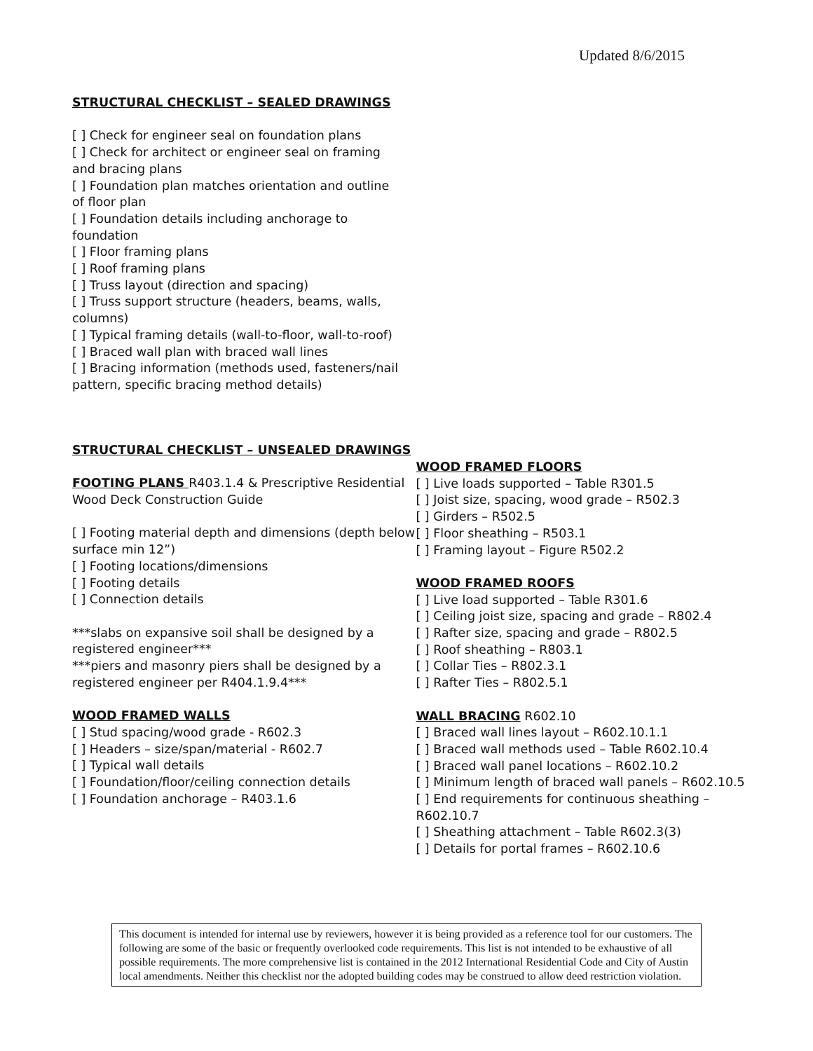Updated 8/6/2015
STRUCTURAL CHECKLIST – SEALED DRAWINGS
[ ] Check for engineer seal on foundation plans
[ ] Check for architect or engineer seal on framing and bracing plans
[ ] Foundation plan matches orientation and outline of floor plan
[ ] Foundation details including anchorage to foundation
[ ] Floor framing plans
[ ] Roof framing plans
[ ] Truss layout (direction and spacing)
[ ] Truss support structure (headers, beams, walls, columns)
[ ] Typical framing details (wall-to-floor, wall-to-roof)
[ ] Braced wall plan with braced wall lines
[ ] Bracing information (methods used, fasteners/nail pattern, specific bracing method details)
STRUCTURAL CHECKLIST – UNSEALED DRAWINGS
FOOTING PLANS R403.1.4 & Prescriptive Residential Wood Deck Construction Guide
[ ] Footing material depth and dimensions (depth below surface min 12”)
[ ] Footing locations/dimensions
[ ] Footing details
[ ] Connection details
***slabs on expansive soil shall be designed by a registered engineer***
***piers and masonry piers shall be designed by a registered engineer per R404.1.9.4***
WOOD FRAMED WALLS
[ ] Stud spacing/wood grade - R602.3
[ ] Headers – size/span/material - R602.7
[ ] Typical wall details
[ ] Foundation/floor/ceiling connection details
[ ] Foundation anchorage – R403.1.6
WOOD FRAMED FLOORS
[ ] Live loads supported – Table R301.5
[ ] Joist size, spacing, wood grade – R502.3
[ ] Girders – R502.5
[ ] Floor sheathing – R503.1
[ ] Framing layout – Figure R502.2
WOOD FRAMED ROOFS
[ ] Live load supported – Table R301.6
[ ] Ceiling joist size, spacing and grade – R802.4
[ ] Rafter size, spacing and grade – R802.5
[ ] Roof sheathing – R803.1
[ ] Collar Ties – R802.3.1
[ ] Rafter Ties – R802.5.1
WALL BRACING R602.10
[ ] Braced wall lines layout – R602.10.1.1
[ ] Braced wall methods used – Table R602.10.4
[ ] Braced wall panel locations – R602.10.2
[ ] Minimum length of braced wall panels – R602.10.5
[ ] End requirements for continuous sheathing – R602.10.7
[ ] Sheathing attachment – Table R602.3(3)
[ ] Details for portal frames – R602.10.6
This document is intended for internal use by reviewers, however it is being provided as a reference tool for our customers. The following are some of the basic or frequently overlooked code requirements. This list is not intended to be exhaustive of all possible requirements. The more comprehensive list is contained in the 2012 International Residential Code and City of Austin local amendments. Neither this checklist nor the adopted building codes may be construed to allow deed restriction violation.